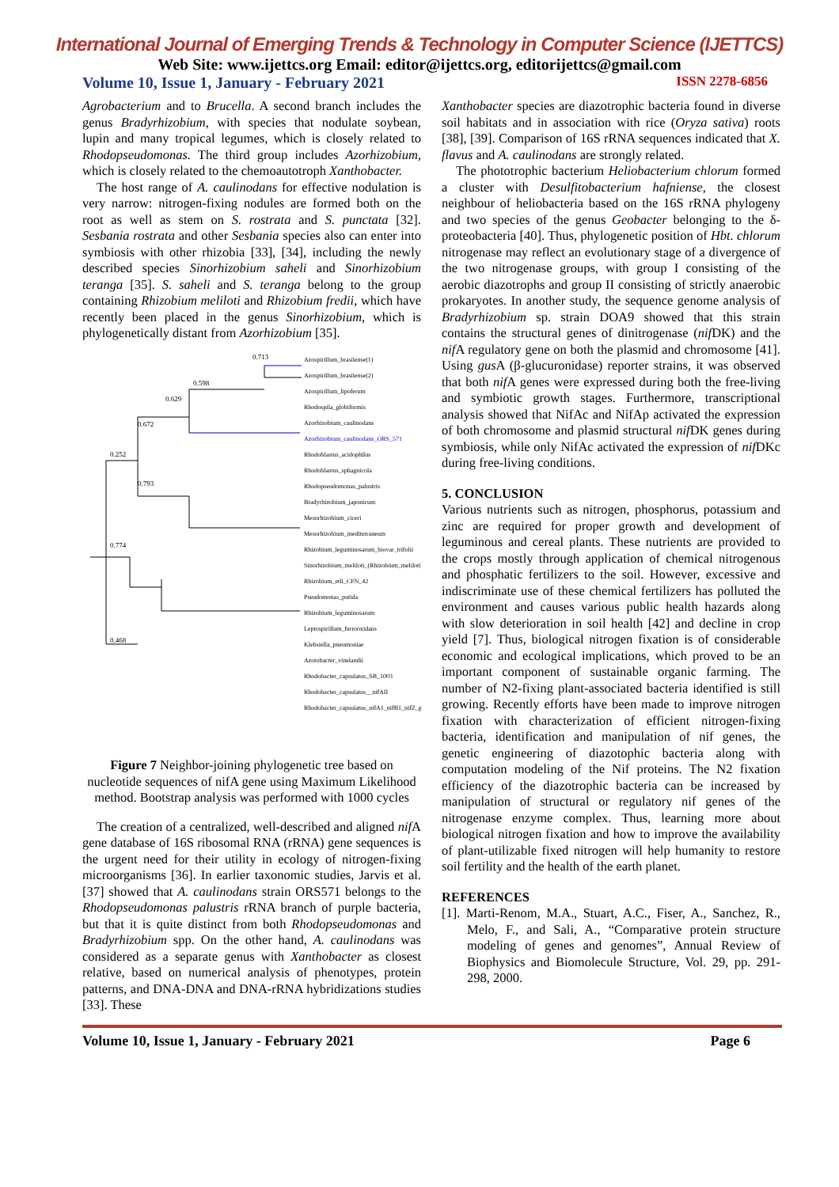International Journal of Emerging Trends & Technology in Computer Science (IJETTCS)
Web Site: www.ijettcs.org Email: editor@ijettcs.org, editorijettcs@gmail.com
Volume 10, Issue 1, January - February 2021 ISSN 2278-6856
Agrobacterium and to Brucella. A second branch includes the genus Bradyrhizobium, with species that nodulate soybean, lupin and many tropical legumes, which is closely related to Rhodopseudomonas. The third group includes Azorhizobium, which is closely related to the chemoautotroph Xanthobacter.
The host range of A. caulinodans for effective nodulation is very narrow: nitrogen-fixing nodules are formed both on the root as well as stem on S. rostrata and S. punctata [32]. Sesbania rostrata and other Sesbania species also can enter into symbiosis with other rhizobia [33], [34], including the newly described species Sinorhizobium saheli and Sinorhizobium teranga [35]. S. saheli and S. teranga belong to the group containing Rhizobium meliloti and Rhizobium fredii, which have recently been placed in the genus Sinorhizobium, which is phylogenetically distant from Azorhizobium [35].
0.713
0.598
0.629
0.672
0.252
0.793
0.774
0.468
Azospirillum_brasilense(1)
Azospirillum_brasilense(2)
Azospirillum_lipoferum
Rhodospila_globiformis
Azorhizobium_caulinodans
Azorhizobium_caulinodans_ORS_571
Rhodoblastus_acidophilus
Rhodoblastus_sphagnicola
Rhodopseudomonas_palustris
Bradyrhizobium_japonicum
Mesorhizobium_ciceri
Mesorhizobium_mediterraneum
Rhizobium_leguminosarum_biovar_trifolii
Sinorhizobium_meliloti_(Rhizobium_meliloti)
Rhizobium_etli_CFN_42
Pseudomonas_putida
Rhizobium_leguminosarum
Leptospirillum_ferrooxidans
Klebsiella_pneumoniae
Azotobacter_vinelandii
Rhodobacter_capsulatus_SB_1003
Rhodobacter_capsulatus__nifAII
Rhodobacter_capsulatus_nifA1_nifB1_nifZ_genes
Figure 7 Neighbor-joining phylogenetic tree based on nucleotide sequences of nifA gene using Maximum Likelihood method. Bootstrap analysis was performed with 1000 cycles
The creation of a centralized, well-described and aligned nif A gene database of 16S ribosomal RNA (rRNA) gene sequences is the urgent need for their utility in ecology of nitrogen-fixing microorganisms [36]. In earlier taxonomic studies, Jarvis et al. [37] showed that A. caulinodans strain ORS571 belongs to the Rhodopseudomonas palustris rRNA branch of purple bacteria, but that it is quite distinct from both Rhodopseudomonas and Bradyrhizobium spp. On the other hand, A. caulinodans was considered as a separate genus with Xanthobacter as closest relative, based on numerical analysis of phenotypes, protein patterns, and DNA-DNA and DNA-rRNA hybridizations studies [33]. These
Xanthobacter species are diazotrophic bacteria found in diverse soil habitats and in association with rice (Oryza sativa) roots [38], [39]. Comparison of 16S rRNA sequences indicated that X. flavus and A. caulinodans are strongly related.
The phototrophic bacterium Heliobacterium chlorum formed a cluster with Desulfitobacterium hafniense, the closest neighbour of heliobacteria based on the 16S rRNA phylogeny and two species of the genus Geobacter belonging to the δ-proteobacteria [40]. Thus, phylogenetic position of Hbt. chlorum nitrogenase may reflect an evolutionary stage of a divergence of the two nitrogenase groups, with group I consisting of the aerobic diazotrophs and group II consisting of strictly anaerobic prokaryotes. In another study, the sequence genome analysis of Bradyrhizobium sp. strain DOA9 showed that this strain contains the structural genes of dinitrogenase (nif DK) and the nif A regulatory gene on both the plasmid and chromosome [41]. Using gus A (β-glucuronidase) reporter strains, it was observed that both nif A genes were expressed during both the free-living and symbiotic growth stages. Furthermore, transcriptional analysis showed that NifAc and NifAp activated the expression of both chromosome and plasmid structural nif DK genes during symbiosis, while only NifAc activated the expression of nif DKc during free-living conditions.
5. CONCLUSION
Various nutrients such as nitrogen, phosphorus, potassium and zinc are required for proper growth and development of leguminous and cereal plants. These nutrients are provided to the crops mostly through application of chemical nitrogenous and phosphatic fertilizers to the soil. However, excessive and indiscriminate use of these chemical fertilizers has polluted the environment and causes various public health hazards along with slow deterioration in soil health [42] and decline in crop yield [7]. Thus, biological nitrogen fixation is of considerable economic and ecological implications, which proved to be an important component of sustainable organic farming. The number of N2-fixing plant-associated bacteria identified is still growing. Recently efforts have been made to improve nitrogen fixation with characterization of efficient nitrogen-fixing bacteria, identification and manipulation of nif genes, the genetic engineering of diazotophic bacteria along with computation modeling of the Nif proteins. The N2 fixation efficiency of the diazotrophic bacteria can be increased by manipulation of structural or regulatory nif genes of the nitrogenase enzyme complex. Thus, learning more about biological nitrogen fixation and how to improve the availability of plant-utilizable fixed nitrogen will help humanity to restore soil fertility and the health of the earth planet.
REFERENCES
[1]. Marti-Renom, M.A., Stuart, A.C., Fiser, A., Sanchez, R., Melo, F., and Sali, A., “Comparative protein structure modeling of genes and genomes”, Annual Review of Biophysics and Biomolecule Structure, Vol. 29, pp. 291-298, 2000.
Volume 10, Issue 1, January - February 2021 Page 6